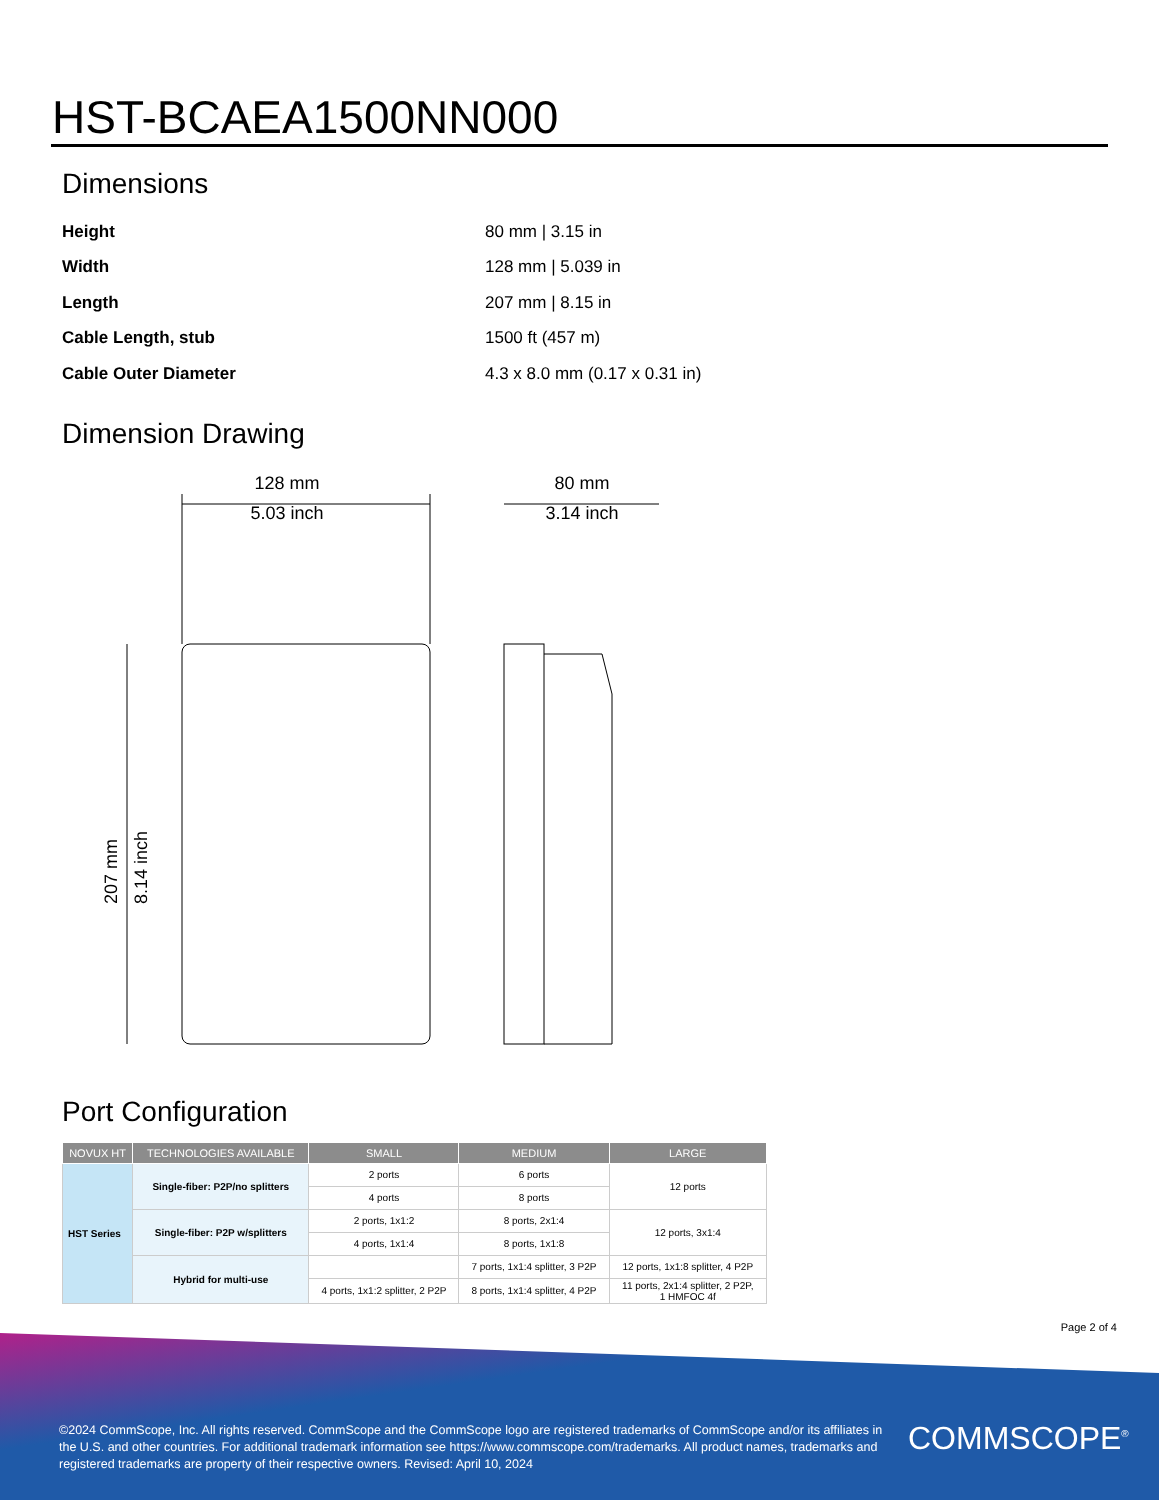HST-BCAEA1500NN000
Dimensions
| Height | 80 mm / 3.15 in |
| Width | 128 mm / 5.039 in |
| Length | 207 mm / 8.15 in |
| Cable Length, stub | 1500 ft (457 m) |
| Cable Outer Diameter | 4.3 x 8.0 mm (0.17 x 0.31 in) |
Dimension Drawing
128 mm
5.03 inch
80 mm
3.14 inch
207 mm
8.14 inch
Port Configuration
| NOVUX HT | TECHNOLOGIES AVAILABLE | SMALL | MEDIUM | LARGE |
| --- | --- | --- | --- | --- |
| HST Series | Single-fiber: P2P/no splitters | 2 ports | 6 ports | 12 ports |
| | | 4 ports | 8 ports | |
| | Single-fiber: P2P w/splitters | 2 ports, 1x1:2 | 8 ports, 2x1:4 | 12 ports, 3x1:4 |
| | | 4 ports, 1x1:4 | 8 ports, 1x1:8 | |
| | Hybrid for multi-use | | 7 ports, 1x1:4 splitter, 3 P2P | 12 ports, 1x1:8 splitter, 4 P2P |
| | | 4 ports, 1x1:2 splitter, 2 P2P | 8 ports, 1x1:4 splitter, 4 P2P | 11 ports, 2x1:4 splitter, 2 P2P, 1 HMFOC 4f |
Page 2 of 4
©2024 CommScope, Inc. All rights reserved. CommScope and the CommScope logo are registered trademarks of CommScope and/or its affiliates in the U.S. and other countries. For additional trademark information see https://www.commscope.com/trademarks. All product names, trademarks and registered trademarks are property of their respective owners. Revised: April 10, 2024
COMMSCOPE<sup>®</sup>